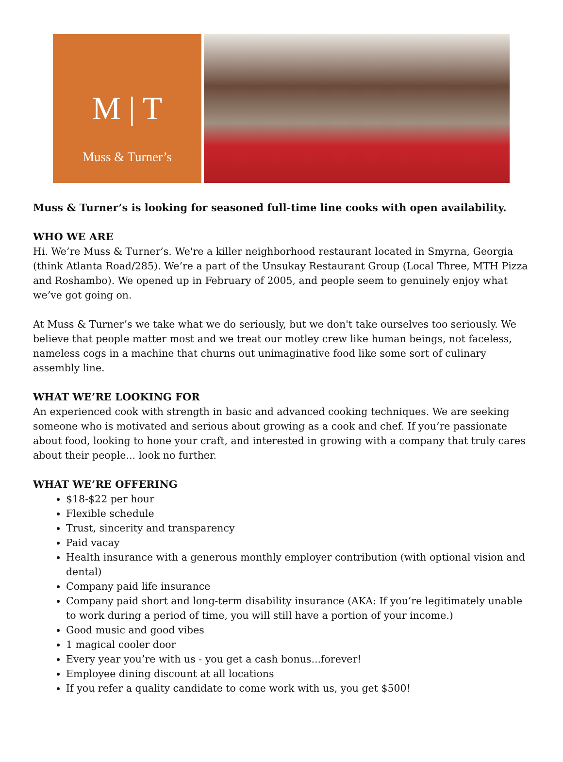M | T
Muss & Turner’s
Muss & Turner’s is looking for seasoned full-time line cooks with open availability.
WHO WE ARE
Hi. We’re Muss & Turner’s. We're a killer neighborhood restaurant located in Smyrna, Georgia (think Atlanta Road/285). We’re a part of the Unsukay Restaurant Group (Local Three, MTH Pizza and Roshambo). We opened up in February of 2005, and people seem to genuinely enjoy what we’ve got going on.
At Muss & Turner’s we take what we do seriously, but we don't take ourselves too seriously. We believe that people matter most and we treat our motley crew like human beings, not faceless, nameless cogs in a machine that churns out unimaginative food like some sort of culinary assembly line.
WHAT WE’RE LOOKING FOR
An experienced cook with strength in basic and advanced cooking techniques. We are seeking someone who is motivated and serious about growing as a cook and chef. If you’re passionate about food, looking to hone your craft, and interested in growing with a company that truly cares about their people... look no further.
WHAT WE’RE OFFERING
$18-$22 per hour
Flexible schedule
Trust, sincerity and transparency
Paid vacay
Health insurance with a generous monthly employer contribution (with optional vision and dental)
Company paid life insurance
Company paid short and long-term disability insurance (AKA: If you’re legitimately unable to work during a period of time, you will still have a portion of your income.)
Good music and good vibes
1 magical cooler door
Every year you’re with us - you get a cash bonus...forever!
Employee dining discount at all locations
If you refer a quality candidate to come work with us, you get $500!